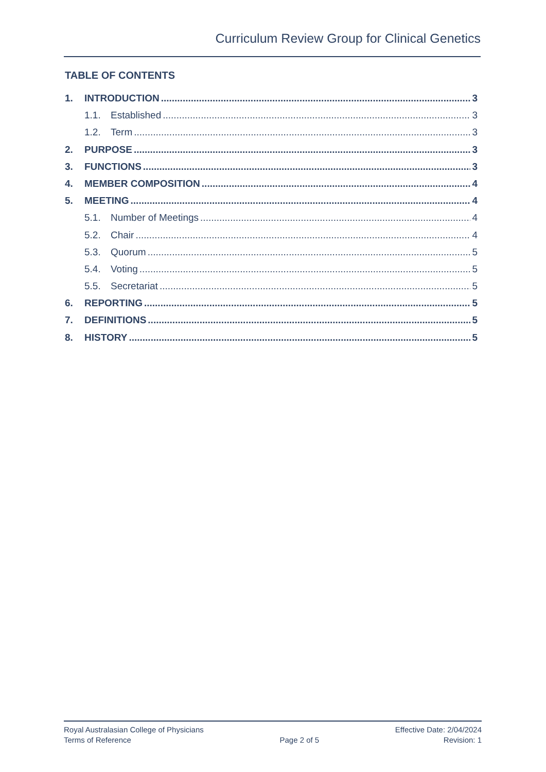Curriculum Review Group for Clinical Genetics
TABLE OF CONTENTS
1. INTRODUCTION 3
1.1. Established 3
1.2. Term 3
2. PURPOSE 3
3. FUNCTIONS 3
4. MEMBER COMPOSITION 4
5. MEETING 4
5.1. Number of Meetings 4
5.2. Chair 4
5.3. Quorum 5
5.4. Voting 5
5.5. Secretariat 5
6. REPORTING 5
7. DEFINITIONS 5
8. HISTORY 5
Royal Australasian College of Physicians
Terms of Reference
Page 2 of 5
Effective Date: 2/04/2024
Revision: 1